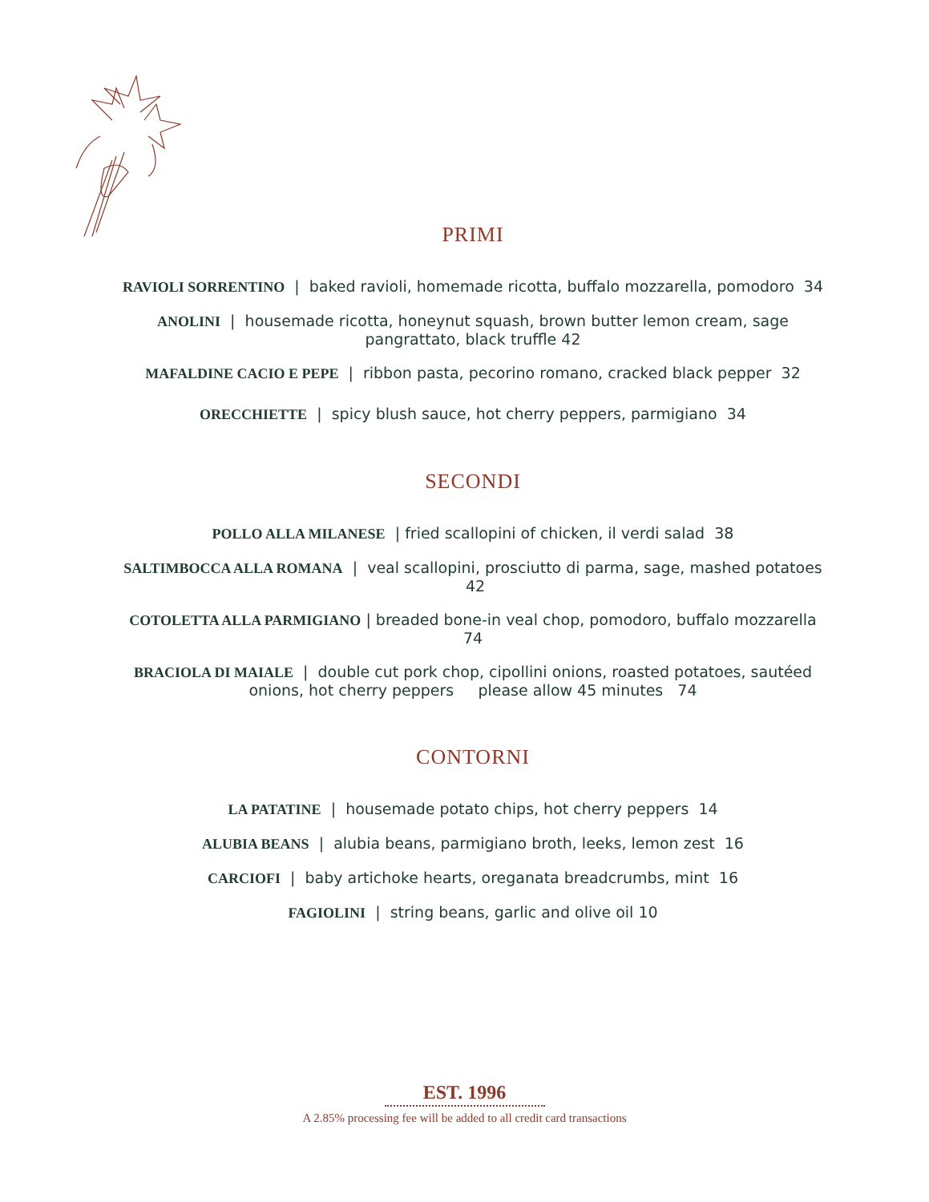PRIMI
RAVIOLI SORRENTINO | baked ravioli, homemade ricotta, buffalo mozzarella, pomodoro 34
ANOLINI | housemade ricotta, honeynut squash, brown butter lemon cream, sage pangrattato, black truffle 42
MAFALDINE CACIO E PEPE | ribbon pasta, pecorino romano, cracked black pepper 32
ORECCHIETTE | spicy blush sauce, hot cherry peppers, parmigiano 34
SECONDI
POLLO ALLA MILANESE | fried scallopini of chicken, il verdi salad 38
SALTIMBOCCA ALLA ROMANA | veal scallopini, prosciutto di parma, sage, mashed potatoes 42
COTOLETTA ALLA PARMIGIANO | breaded bone-in veal chop, pomodoro, buffalo mozzarella 74
BRACIOLA DI MAIALE | double cut pork chop, cipollini onions, roasted potatoes, sautéed onions, hot cherry peppers please allow 45 minutes 74
CONTORNI
LA PATATINE | housemade potato chips, hot cherry peppers 14
ALUBIA BEANS | alubia beans, parmigiano broth, leeks, lemon zest 16
CARCIOFI | baby artichoke hearts, oreganata breadcrumbs, mint 16
FAGIOLINI | string beans, garlic and olive oil 10
EST. 1996
A 2.85% processing fee will be added to all credit card transactions